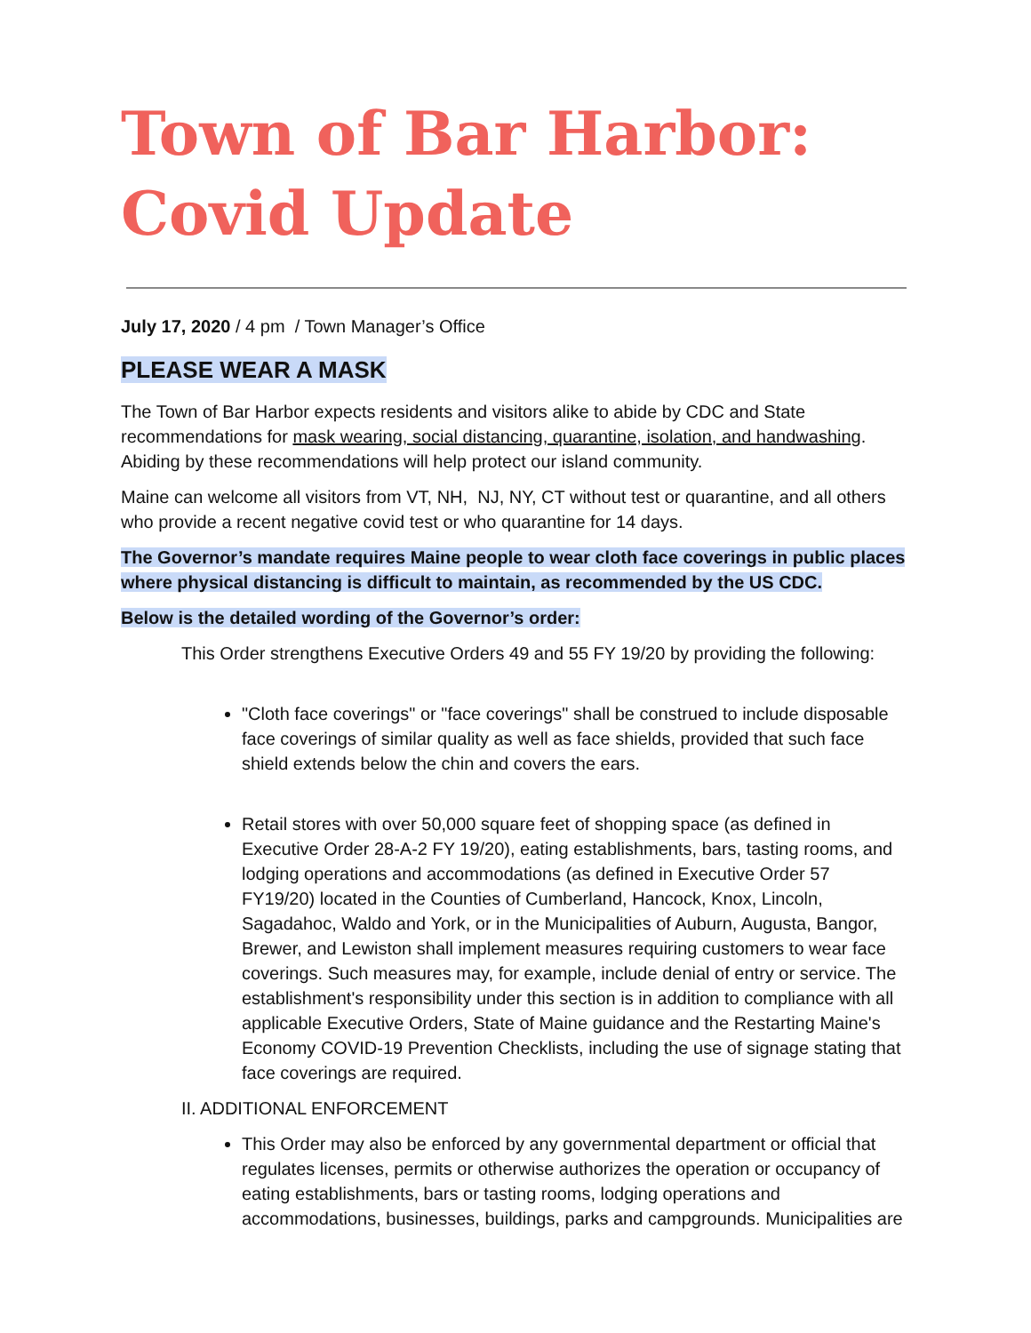Town of Bar Harbor:
Covid Update
July 17, 2020 / 4 pm / Town Manager’s Office
PLEASE WEAR A MASK
The Town of Bar Harbor expects residents and visitors alike to abide by CDC and State recommendations for mask wearing, social distancing, quarantine, isolation, and handwashing. Abiding by these recommendations will help protect our island community.
Maine can welcome all visitors from VT, NH, NJ, NY, CT without test or quarantine, and all others who provide a recent negative covid test or who quarantine for 14 days.
The Governor’s mandate requires Maine people to wear cloth face coverings in public places where physical distancing is difficult to maintain, as recommended by the US CDC.
Below is the detailed wording of the Governor’s order:
This Order strengthens Executive Orders 49 and 55 FY 19/20 by providing the following:
"Cloth face coverings" or "face coverings" shall be construed to include disposable face coverings of similar quality as well as face shields, provided that such face shield extends below the chin and covers the ears.
Retail stores with over 50,000 square feet of shopping space (as defined in Executive Order 28-A-2 FY 19/20), eating establishments, bars, tasting rooms, and lodging operations and accommodations (as defined in Executive Order 57 FY19/20) located in the Counties of Cumberland, Hancock, Knox, Lincoln, Sagadahoc, Waldo and York, or in the Municipalities of Auburn, Augusta, Bangor, Brewer, and Lewiston shall implement measures requiring customers to wear face coverings. Such measures may, for example, include denial of entry or service. The establishment's responsibility under this section is in addition to compliance with all applicable Executive Orders, State of Maine guidance and the Restarting Maine's Economy COVID-19 Prevention Checklists, including the use of signage stating that face coverings are required.
II. ADDITIONAL ENFORCEMENT
This Order may also be enforced by any governmental department or official that regulates licenses, permits or otherwise authorizes the operation or occupancy of eating establishments, bars or tasting rooms, lodging operations and accommodations, businesses, buildings, parks and campgrounds. Municipalities are